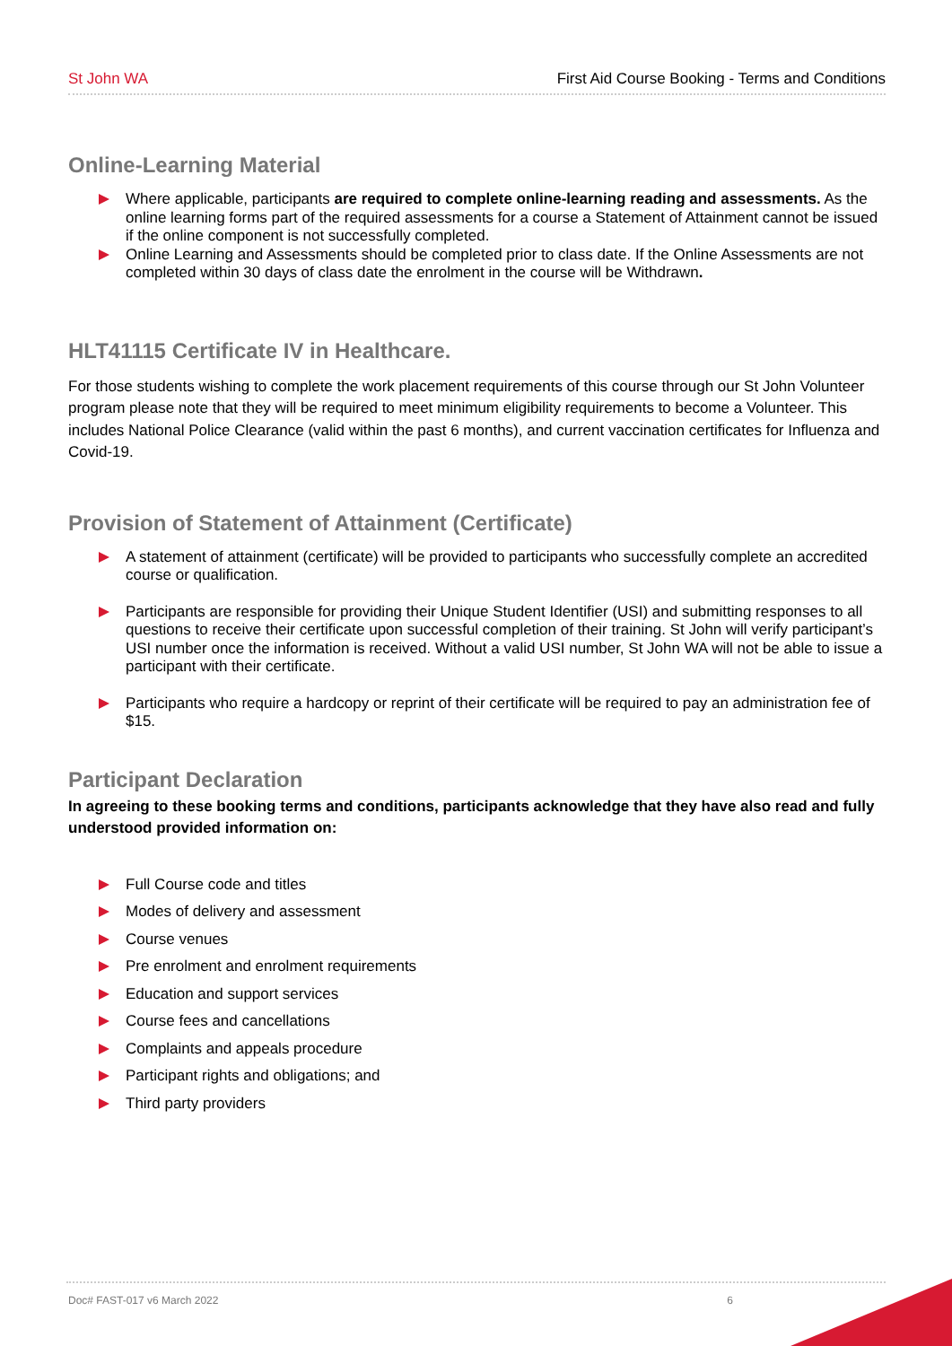St John WA First Aid Course Booking - Terms and Conditions
Online-Learning Material
Where applicable, participants are required to complete online-learning reading and assessments. As the online learning forms part of the required assessments for a course a Statement of Attainment cannot be issued if the online component is not successfully completed.
Online Learning and Assessments should be completed prior to class date. If the Online Assessments are not completed within 30 days of class date the enrolment in the course will be Withdrawn.
HLT41115 Certificate IV in Healthcare.
For those students wishing to complete the work placement requirements of this course through our St John Volunteer program please note that they will be required to meet minimum eligibility requirements to become a Volunteer. This includes National Police Clearance (valid within the past 6 months), and current vaccination certificates for Influenza and Covid-19.
Provision of Statement of Attainment (Certificate)
A statement of attainment (certificate) will be provided to participants who successfully complete an accredited course or qualification.
Participants are responsible for providing their Unique Student Identifier (USI) and submitting responses to all questions to receive their certificate upon successful completion of their training. St John will verify participant’s USI number once the information is received. Without a valid USI number, St John WA will not be able to issue a participant with their certificate.
Participants who require a hardcopy or reprint of their certificate will be required to pay an administration fee of $15.
Participant Declaration
In agreeing to these booking terms and conditions, participants acknowledge that they have also read and fully understood provided information on:
Full Course code and titles
Modes of delivery and assessment
Course venues
Pre enrolment and enrolment requirements
Education and support services
Course fees and cancellations
Complaints and appeals procedure
Participant rights and obligations; and
Third party providers
Doc# FAST-017 v6 March 2022 6